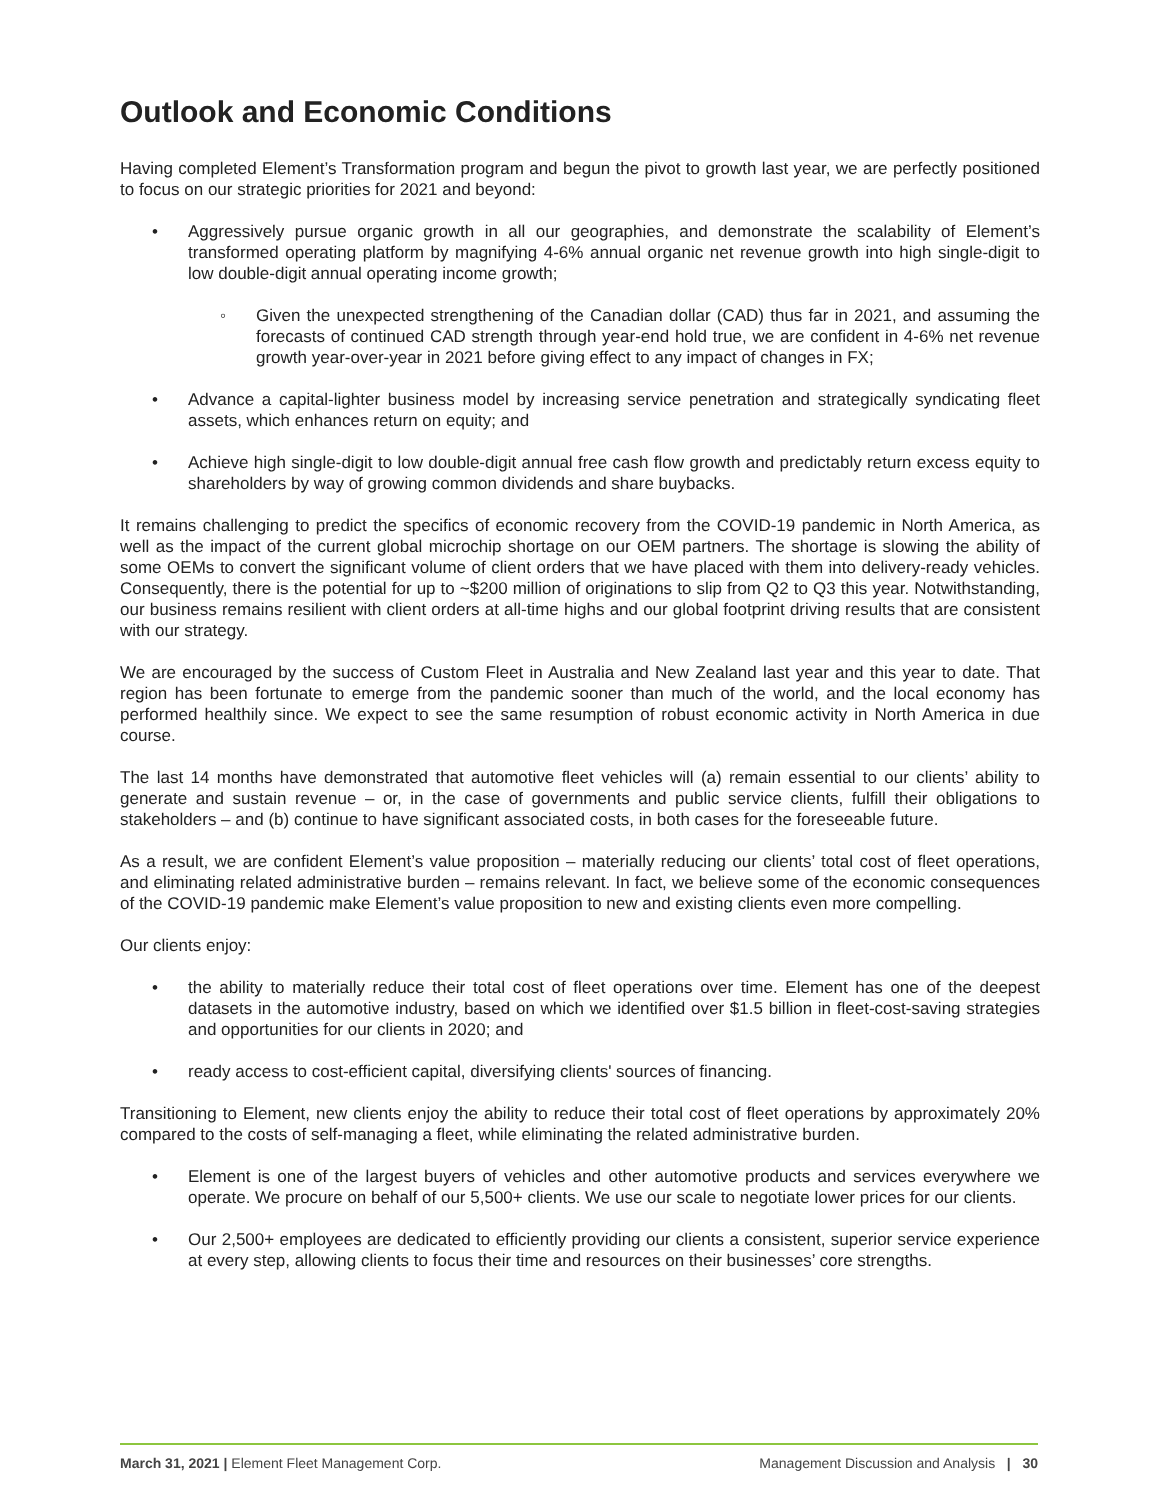Outlook and Economic Conditions
Having completed Element’s Transformation program and begun the pivot to growth last year, we are perfectly positioned to focus on our strategic priorities for 2021 and beyond:
• Aggressively pursue organic growth in all our geographies, and demonstrate the scalability of Element’s transformed operating platform by magnifying 4-6% annual organic net revenue growth into high single-digit to low double-digit annual operating income growth;
◦ Given the unexpected strengthening of the Canadian dollar (CAD) thus far in 2021, and assuming the forecasts of continued CAD strength through year-end hold true, we are confident in 4-6% net revenue growth year-over-year in 2021 before giving effect to any impact of changes in FX;
• Advance a capital-lighter business model by increasing service penetration and strategically syndicating fleet assets, which enhances return on equity; and
• Achieve high single-digit to low double-digit annual free cash flow growth and predictably return excess equity to shareholders by way of growing common dividends and share buybacks.
It remains challenging to predict the specifics of economic recovery from the COVID-19 pandemic in North America, as well as the impact of the current global microchip shortage on our OEM partners. The shortage is slowing the ability of some OEMs to convert the significant volume of client orders that we have placed with them into delivery-ready vehicles. Consequently, there is the potential for up to ~$200 million of originations to slip from Q2 to Q3 this year. Notwithstanding, our business remains resilient with client orders at all-time highs and our global footprint driving results that are consistent with our strategy.
We are encouraged by the success of Custom Fleet in Australia and New Zealand last year and this year to date. That region has been fortunate to emerge from the pandemic sooner than much of the world, and the local economy has performed healthily since. We expect to see the same resumption of robust economic activity in North America in due course.
The last 14 months have demonstrated that automotive fleet vehicles will (a) remain essential to our clients’ ability to generate and sustain revenue – or, in the case of governments and public service clients, fulfill their obligations to stakeholders – and (b) continue to have significant associated costs, in both cases for the foreseeable future.
As a result, we are confident Element’s value proposition – materially reducing our clients’ total cost of fleet operations, and eliminating related administrative burden – remains relevant. In fact, we believe some of the economic consequences of the COVID-19 pandemic make Element’s value proposition to new and existing clients even more compelling.
Our clients enjoy:
• the ability to materially reduce their total cost of fleet operations over time. Element has one of the deepest datasets in the automotive industry, based on which we identified over $1.5 billion in fleet-cost-saving strategies and opportunities for our clients in 2020; and
• ready access to cost-efficient capital, diversifying clients' sources of financing.
Transitioning to Element, new clients enjoy the ability to reduce their total cost of fleet operations by approximately 20% compared to the costs of self-managing a fleet, while eliminating the related administrative burden.
• Element is one of the largest buyers of vehicles and other automotive products and services everywhere we operate. We procure on behalf of our 5,500+ clients. We use our scale to negotiate lower prices for our clients.
• Our 2,500+ employees are dedicated to efficiently providing our clients a consistent, superior service experience at every step, allowing clients to focus their time and resources on their businesses’ core strengths.
March 31, 2021 | Element Fleet Management Corp.
Management Discussion and Analysis | 30